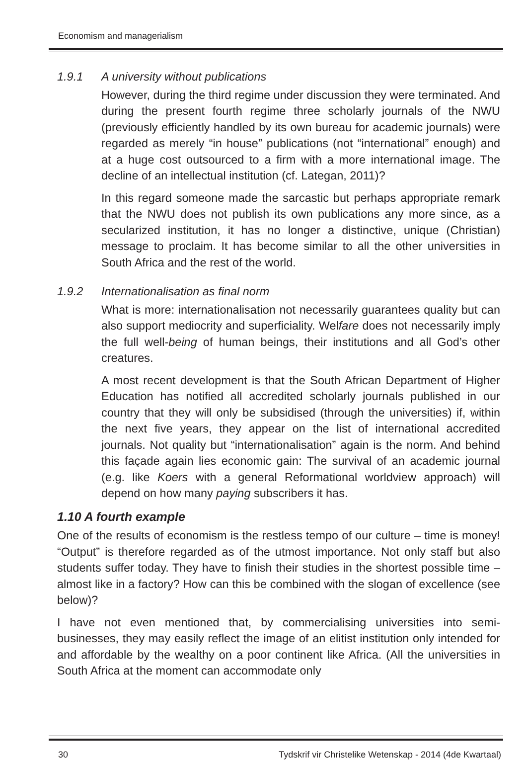Economism and managerialism
1.9.1 A university without publications
However, during the third regime under discussion they were terminated. And during the present fourth regime three scholarly journals of the NWU (previously efficiently handled by its own bureau for academic journals) were regarded as merely “in house” publications (not “international” enough) and at a huge cost outsourced to a firm with a more international image. The decline of an intellectual institution (cf. Lategan, 2011)?
In this regard someone made the sarcastic but perhaps appropriate remark that the NWU does not publish its own publications any more since, as a secularized institution, it has no longer a distinctive, unique (Christian) message to proclaim. It has become similar to all the other universities in South Africa and the rest of the world.
1.9.2 Internationalisation as final norm
What is more: internationalisation not necessarily guarantees quality but can also support mediocrity and superficiality. Welfare does not necessarily imply the full well-being of human beings, their institutions and all God’s other creatures.
A most recent development is that the South African Department of Higher Education has notified all accredited scholarly journals published in our country that they will only be subsidised (through the universities) if, within the next five years, they appear on the list of international accredited journals. Not quality but “internationalisation” again is the norm. And behind this façade again lies economic gain: The survival of an academic journal (e.g. like Koers with a general Reformational worldview approach) will depend on how many paying subscribers it has.
1.10 A fourth example
One of the results of economism is the restless tempo of our culture – time is money! “Output” is therefore regarded as of the utmost importance. Not only staff but also students suffer today. They have to finish their studies in the shortest possible time – almost like in a factory? How can this be combined with the slogan of excellence (see below)?
I have not even mentioned that, by commercialising universities into semi-businesses, they may easily reflect the image of an elitist institution only intended for and affordable by the wealthy on a poor continent like Africa. (All the universities in South Africa at the moment can accommodate only
30 Tydskrif vir Christelike Wetenskap - 2014 (4de Kwartaal)